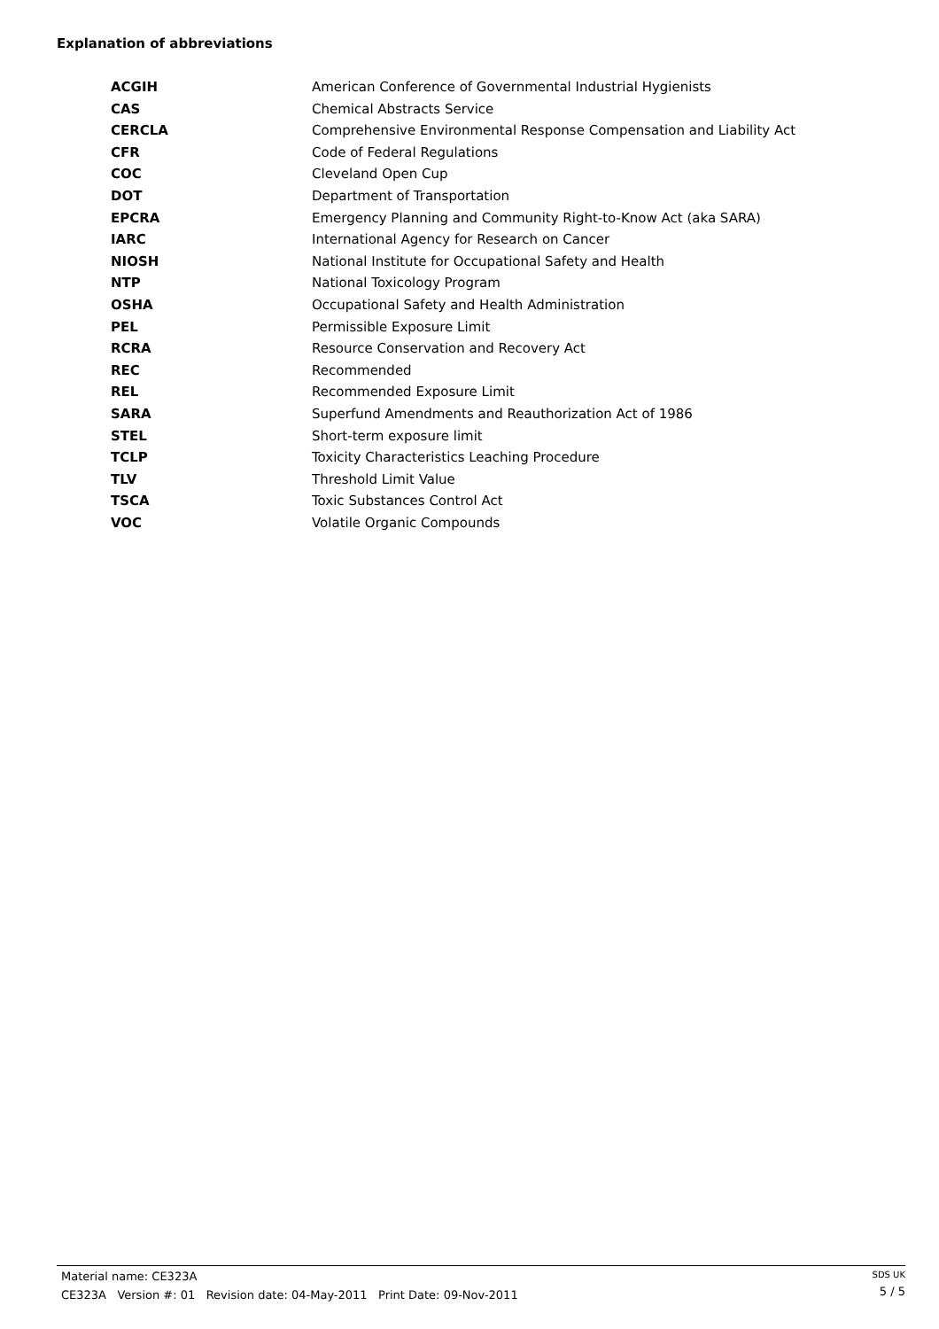Explanation of abbreviations
| ACGIH | American Conference of Governmental Industrial Hygienists |
| CAS | Chemical Abstracts Service |
| CERCLA | Comprehensive Environmental Response Compensation and Liability Act |
| CFR | Code of Federal Regulations |
| COC | Cleveland Open Cup |
| DOT | Department of Transportation |
| EPCRA | Emergency Planning and Community Right-to-Know Act (aka SARA) |
| IARC | International Agency for Research on Cancer |
| NIOSH | National Institute for Occupational Safety and Health |
| NTP | National Toxicology Program |
| OSHA | Occupational Safety and Health Administration |
| PEL | Permissible Exposure Limit |
| RCRA | Resource Conservation and Recovery Act |
| REC | Recommended |
| REL | Recommended Exposure Limit |
| SARA | Superfund Amendments and Reauthorization Act of 1986 |
| STEL | Short-term exposure limit |
| TCLP | Toxicity Characteristics Leaching Procedure |
| TLV | Threshold Limit Value |
| TSCA | Toxic Substances Control Act |
| VOC | Volatile Organic Compounds |
Material name: CE323A
CE323A Version #: 01 Revision date: 04-May-2011 Print Date: 09-Nov-2011
SDS UK
5 / 5